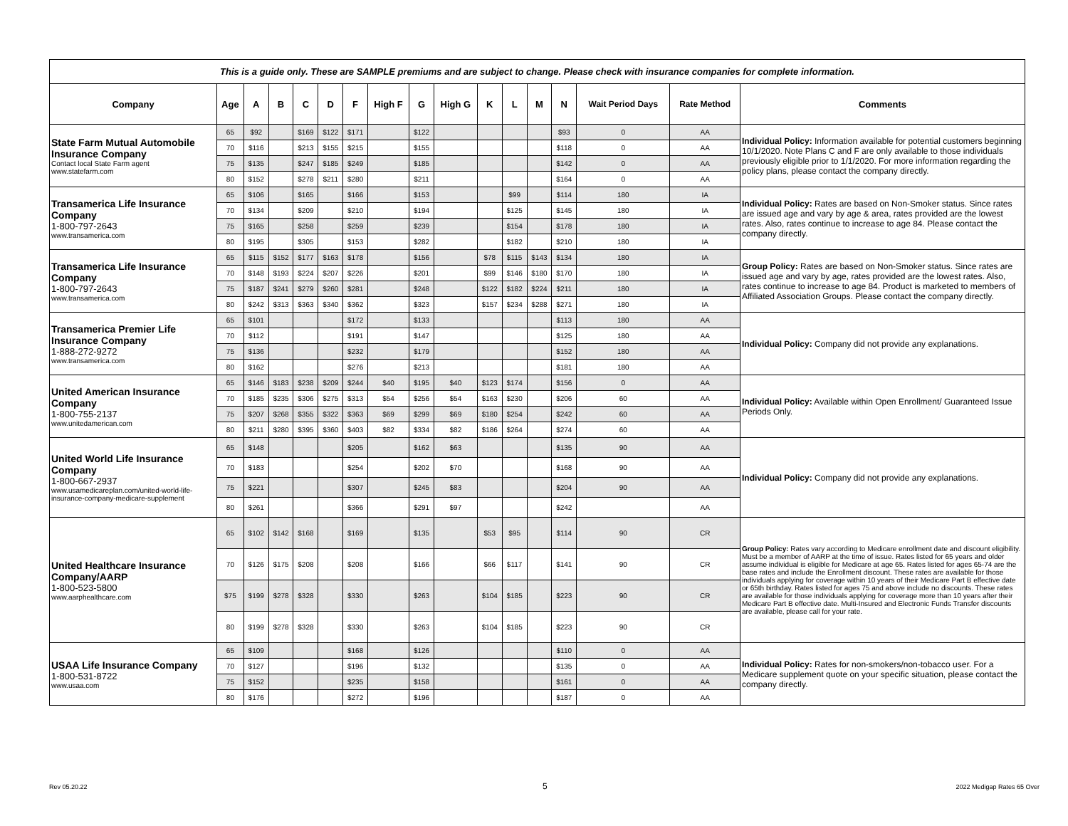| This is a guide only. These are SAMPLE premiums and are subject to change. Please check with insurance companies for complete information. | | | | | | | | | | | | | | | | |
| Company | Age | A | B | C | D | F | High F | G | High G | K | L | M | N | Wait Period Days | Rate Method | Comments |
| State Farm Mutual Automobile Insurance Company Contact local State Farm agent www.statefarm.com | 65 | $92 | | $169 | $122 | $171 | | $122 | | | | | $93 | 0 | AA | Individual Policy: Information available for potential customers beginning 10/1/2020. Note Plans C and F are only available to those individuals previously eligible prior to 1/1/2020. For more information regarding the policy plans, please contact the company directly. |
| | 70 | $116 | | $213 | $155 | $215 | | $155 | | | | | $118 | 0 | AA | |
| | 75 | $135 | | $247 | $185 | $249 | | $185 | | | | | $142 | 0 | AA | |
| | 80 | $152 | | $278 | $211 | $280 | | $211 | | | | | $164 | 0 | AA | |
| Transamerica Life Insurance Company 1-800-797-2643 www.transamerica.com | 65 | $106 | | $165 | | $166 | | $153 | | | $99 | | $114 | 180 | IA | Individual Policy: Rates are based on Non-Smoker status. Since rates are issued age and vary by age & area, rates provided are the lowest rates. Also, rates continue to increase to age 84. Please contact the company directly. |
| | 70 | $134 | | $209 | | $210 | | $194 | | | $125 | | $145 | 180 | IA | |
| | 75 | $165 | | $258 | | $259 | | $239 | | | $154 | | $178 | 180 | IA | |
| | 80 | $195 | | $305 | | $153 | | $282 | | | $182 | | $210 | 180 | IA | |
| Transamerica Life Insurance Company 1-800-797-2643 www.transamerica.com | 65 | $115 | $152 | $177 | $163 | $178 | | $156 | | $78 | $115 | $143 | $134 | 180 | IA | Group Policy: Rates are based on Non-Smoker status. Since rates are issued age and vary by age, rates provided are the lowest rates. Also, rates continue to increase to age 84. Product is marketed to members of Affiliated Association Groups. Please contact the company directly. |
| | 70 | $148 | $193 | $224 | $207 | $226 | | $201 | | $99 | $146 | $180 | $170 | 180 | IA | |
| | 75 | $187 | $241 | $279 | $260 | $281 | | $248 | | $122 | $182 | $224 | $211 | 180 | IA | |
| | 80 | $242 | $313 | $363 | $340 | $362 | | $323 | | $157 | $234 | $288 | $271 | 180 | IA | |
| Transamerica Premier Life Insurance Company 1-888-272-9272 www.transamerica.com | 65 | $101 | | | | $172 | | $133 | | | | | $113 | 180 | AA | Individual Policy: Company did not provide any explanations. |
| | 70 | $112 | | | | $191 | | $147 | | | | | $125 | 180 | AA | |
| | 75 | $136 | | | | $232 | | $179 | | | | | $152 | 180 | AA | |
| | 80 | $162 | | | | $276 | | $213 | | | | | $181 | 180 | AA | |
| United American Insurance Company 1-800-755-2137 www.unitedamerican.com | 65 | $146 | $183 | $238 | $209 | $244 | $40 | $195 | $40 | $123 | $174 | | $156 | 0 | AA | Individual Policy: Available within Open Enrollment/ Guaranteed Issue Periods Only. |
| | 70 | $185 | $235 | $306 | $275 | $313 | $54 | $256 | $54 | $163 | $230 | | $206 | 60 | AA | |
| | 75 | $207 | $268 | $355 | $322 | $363 | $69 | $299 | $69 | $180 | $254 | | $242 | 60 | AA | |
| | 80 | $211 | $280 | $395 | $360 | $403 | $82 | $334 | $82 | $186 | $264 | | $274 | 60 | AA | |
| United World Life Insurance Company 1-800-667-2937 www.usamedicareplan.com/united-world-life-insurance-company-medicare-supplement | 65 | $148 | | | | $205 | | $162 | $63 | | | | $135 | 90 | AA | Individual Policy: Company did not provide any explanations. |
| | 70 | $183 | | | | $254 | | $202 | $70 | | | | $168 | 90 | AA | |
| | 75 | $221 | | | | $307 | | $245 | $83 | | | | $204 | 90 | AA | |
| | 80 | $261 | | | | $366 | | $291 | $97 | | | | $242 | | AA | |
| United Healthcare Insurance Company/AARP 1-800-523-5800 www.aarphealthcare.com | 65 | $102 | $142 | $168 | | $169 | | $135 | | $53 | $95 | | $114 | 90 | CR | Group Policy: Rates vary according to Medicare enrollment date and discount eligibility. Must be a member of AARP at the time of issue. Rates listed for 65 years and older assume individual is eligible for Medicare at age 65. Rates listed for ages 65-74 are the base rates and include the Enrollment discount. These rates are available for those individuals applying for coverage within 10 years of their Medicare Part B effective date or 65th birthday. Rates listed for ages 75 and above include no discounts. These rates are available for those individuals applying for coverage more than 10 years after their Medicare Part B effective date. Multi-Insured and Electronic Funds Transfer discounts are available, please call for your rate. |
| | 70 | $126 | $175 | $208 | | $208 | | $166 | | $66 | $117 | | $141 | 90 | CR | |
| | $75 | $199 | $278 | $328 | | $330 | | $263 | | $104 | $185 | | $223 | 90 | CR | |
| | 80 | $199 | $278 | $328 | | $330 | | $263 | | $104 | $185 | | $223 | 90 | CR | |
| USAA Life Insurance Company 1-800-531-8722 www.usaa.com | 65 | $109 | | | | $168 | | $126 | | | | | $110 | 0 | AA | Individual Policy: Rates for non-smokers/non-tobacco user. For a Medicare supplement quote on your specific situation, please contact the company directly. |
| | 70 | $127 | | | | $196 | | $132 | | | | | $135 | 0 | AA | |
| | 75 | $152 | | | | $235 | | $158 | | | | | $161 | 0 | AA | |
| | 80 | $176 | | | | $272 | | $196 | | | | | $187 | 0 | AA | |
Rev 05.20.22 5 2022 Medigap Rates 65 Over